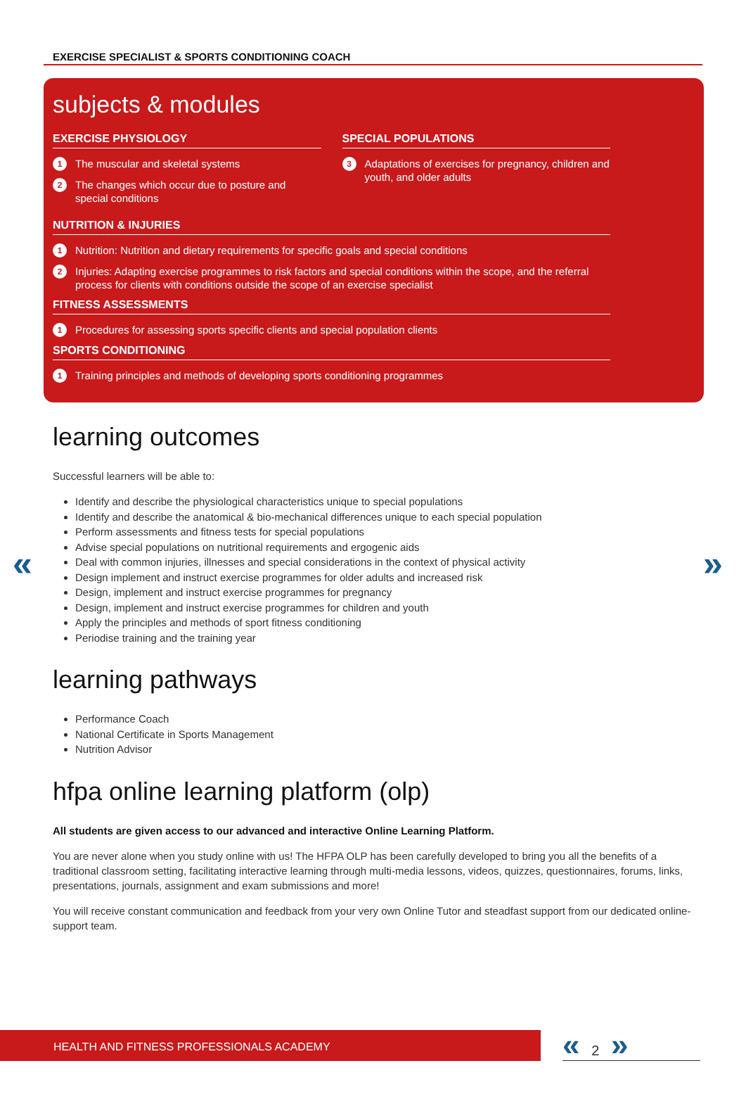EXERCISE SPECIALIST & SPORTS CONDITIONING COACH
subjects & modules
EXERCISE PHYSIOLOGY
1 The muscular and skeletal systems
2 The changes which occur due to posture and special conditions
SPECIAL POPULATIONS
3 Adaptations of exercises for pregnancy, children and youth, and older adults
NUTRITION & INJURIES
1 Nutrition: Nutrition and dietary requirements for specific goals and special conditions
2 Injuries: Adapting exercise programmes to risk factors and special conditions within the scope, and the referral process for clients with conditions outside the scope of an exercise specialist
FITNESS ASSESSMENTS
1 Procedures for assessing sports specific clients and special population clients
SPORTS CONDITIONING
1 Training principles and methods of developing sports conditioning programmes
« »
learning outcomes
Successful learners will be able to:
Identify and describe the physiological characteristics unique to special populations
Identify and describe the anatomical & bio-mechanical differences unique to each special population
Perform assessments and fitness tests for special populations
Advise special populations on nutritional requirements and ergogenic aids
Deal with common injuries, illnesses and special considerations in the context of physical activity
Design implement and instruct exercise programmes for older adults and increased risk
Design, implement and instruct exercise programmes for pregnancy
Design, implement and instruct exercise programmes for children and youth
Apply the principles and methods of sport fitness conditioning
Periodise training and the training year
learning pathways
Performance Coach
National Certificate in Sports Management
Nutrition Advisor
hfpa online learning platform (olp)
All students are given access to our advanced and interactive Online Learning Platform.
You are never alone when you study online with us! The HFPA OLP has been carefully developed to bring you all the benefits of a traditional classroom setting, facilitating interactive learning through multi-media lessons, videos, quizzes, questionnaires, forums, links, presentations, journals, assignment and exam submissions and more!
You will receive constant communication and feedback from your very own Online Tutor and steadfast support from our dedicated online-support team.
HEALTH AND FITNESS PROFESSIONALS ACADEMY « 2 »